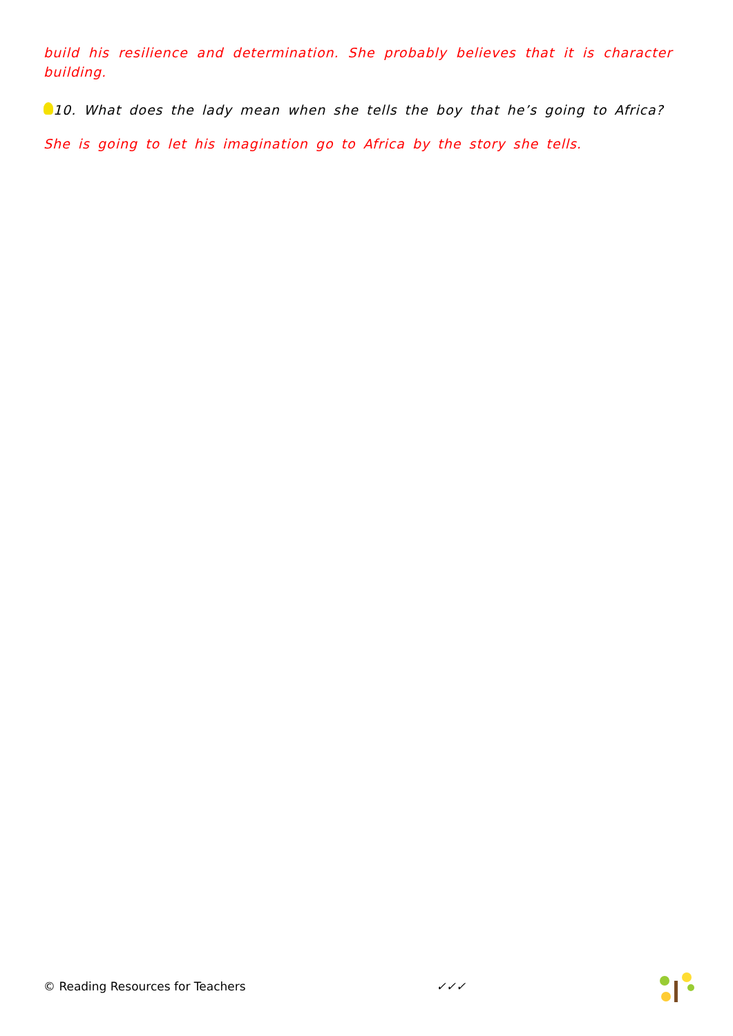build his resilience and determination. She probably believes that it is character building.
10. What does the lady mean when she tells the boy that he’s going to Africa?
She is going to let his imagination go to Africa by the story she tells.
© Reading Resources for Teachers ✓✓✓